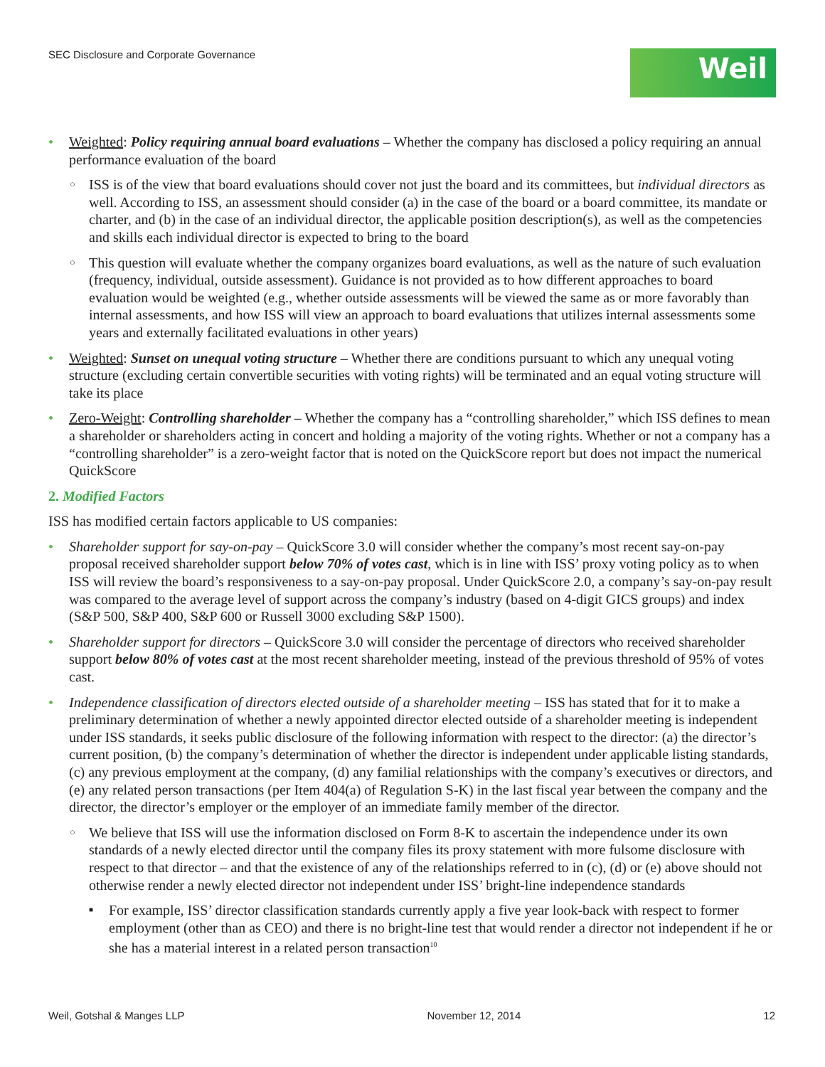SEC Disclosure and Corporate Governance
Weil
Weighted: Policy requiring annual board evaluations – Whether the company has disclosed a policy requiring an annual performance evaluation of the board
ISS is of the view that board evaluations should cover not just the board and its committees, but individual directors as well. According to ISS, an assessment should consider (a) in the case of the board or a board committee, its mandate or charter, and (b) in the case of an individual director, the applicable position description(s), as well as the competencies and skills each individual director is expected to bring to the board
This question will evaluate whether the company organizes board evaluations, as well as the nature of such evaluation (frequency, individual, outside assessment). Guidance is not provided as to how different approaches to board evaluation would be weighted (e.g., whether outside assessments will be viewed the same as or more favorably than internal assessments, and how ISS will view an approach to board evaluations that utilizes internal assessments some years and externally facilitated evaluations in other years)
Weighted: Sunset on unequal voting structure – Whether there are conditions pursuant to which any unequal voting structure (excluding certain convertible securities with voting rights) will be terminated and an equal voting structure will take its place
Zero-Weight: Controlling shareholder – Whether the company has a “controlling shareholder,” which ISS defines to mean a shareholder or shareholders acting in concert and holding a majority of the voting rights. Whether or not a company has a “controlling shareholder” is a zero-weight factor that is noted on the QuickScore report but does not impact the numerical QuickScore
2. Modified Factors
ISS has modified certain factors applicable to US companies:
Shareholder support for say-on-pay – QuickScore 3.0 will consider whether the company’s most recent say-on-pay proposal received shareholder support below 70% of votes cast, which is in line with ISS’ proxy voting policy as to when ISS will review the board’s responsiveness to a say-on-pay proposal. Under QuickScore 2.0, a company’s say-on-pay result was compared to the average level of support across the company’s industry (based on 4-digit GICS groups) and index (S&P 500, S&P 400, S&P 600 or Russell 3000 excluding S&P 1500).
Shareholder support for directors – QuickScore 3.0 will consider the percentage of directors who received shareholder support below 80% of votes cast at the most recent shareholder meeting, instead of the previous threshold of 95% of votes cast.
Independence classification of directors elected outside of a shareholder meeting – ISS has stated that for it to make a preliminary determination of whether a newly appointed director elected outside of a shareholder meeting is independent under ISS standards, it seeks public disclosure of the following information with respect to the director: (a) the director’s current position, (b) the company’s determination of whether the director is independent under applicable listing standards, (c) any previous employment at the company, (d) any familial relationships with the company’s executives or directors, and (e) any related person transactions (per Item 404(a) of Regulation S-K) in the last fiscal year between the company and the director, the director’s employer or the employer of an immediate family member of the director.
We believe that ISS will use the information disclosed on Form 8-K to ascertain the independence under its own standards of a newly elected director until the company files its proxy statement with more fulsome disclosure with respect to that director – and that the existence of any of the relationships referred to in (c), (d) or (e) above should not otherwise render a newly elected director not independent under ISS’ bright-line independence standards
For example, ISS’ director classification standards currently apply a five year look-back with respect to former employment (other than as CEO) and there is no bright-line test that would render a director not independent if he or she has a material interest in a related person transaction<sup>10</sup>
Weil, Gotshal & Manges LLP November 12, 2014 12